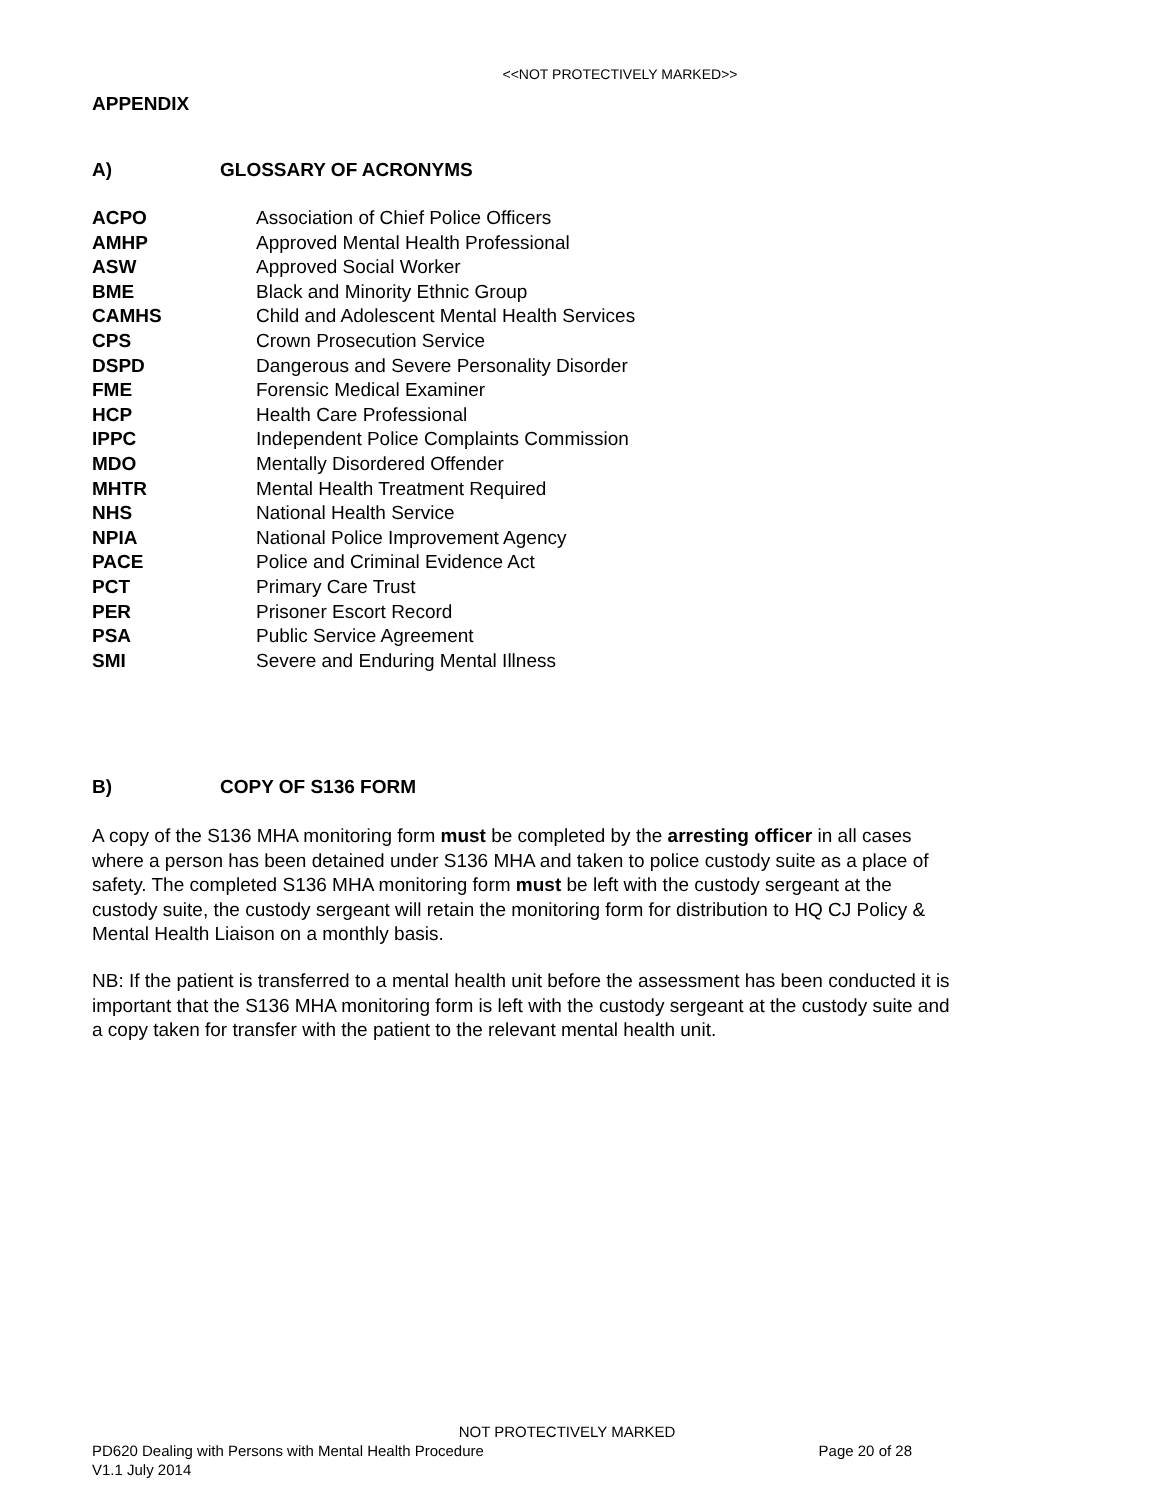<<NOT PROTECTIVELY MARKED>>
APPENDIX
A) GLOSSARY OF ACRONYMS
| ACPO | Association of Chief Police Officers |
| AMHP | Approved Mental Health Professional |
| ASW | Approved Social Worker |
| BME | Black and Minority Ethnic Group |
| CAMHS | Child and Adolescent Mental Health Services |
| CPS | Crown Prosecution Service |
| DSPD | Dangerous and Severe Personality Disorder |
| FME | Forensic Medical Examiner |
| HCP | Health Care Professional |
| IPPC | Independent Police Complaints Commission |
| MDO | Mentally Disordered Offender |
| MHTR | Mental Health Treatment Required |
| NHS | National Health Service |
| NPIA | National Police Improvement Agency |
| PACE | Police and Criminal Evidence Act |
| PCT | Primary Care Trust |
| PER | Prisoner Escort Record |
| PSA | Public Service Agreement |
| SMI | Severe and Enduring Mental Illness |
B) COPY OF S136 FORM
A copy of the S136 MHA monitoring form must be completed by the arresting officer in all cases where a person has been detained under S136 MHA and taken to police custody suite as a place of safety. The completed S136 MHA monitoring form must be left with the custody sergeant at the custody suite, the custody sergeant will retain the monitoring form for distribution to HQ CJ Policy & Mental Health Liaison on a monthly basis.
NB: If the patient is transferred to a mental health unit before the assessment has been conducted it is important that the S136 MHA monitoring form is left with the custody sergeant at the custody suite and a copy taken for transfer with the patient to the relevant mental health unit.
NOT PROTECTIVELY MARKED
PD620 Dealing with Persons with Mental Health Procedure Page 20 of 28
V1.1 July 2014